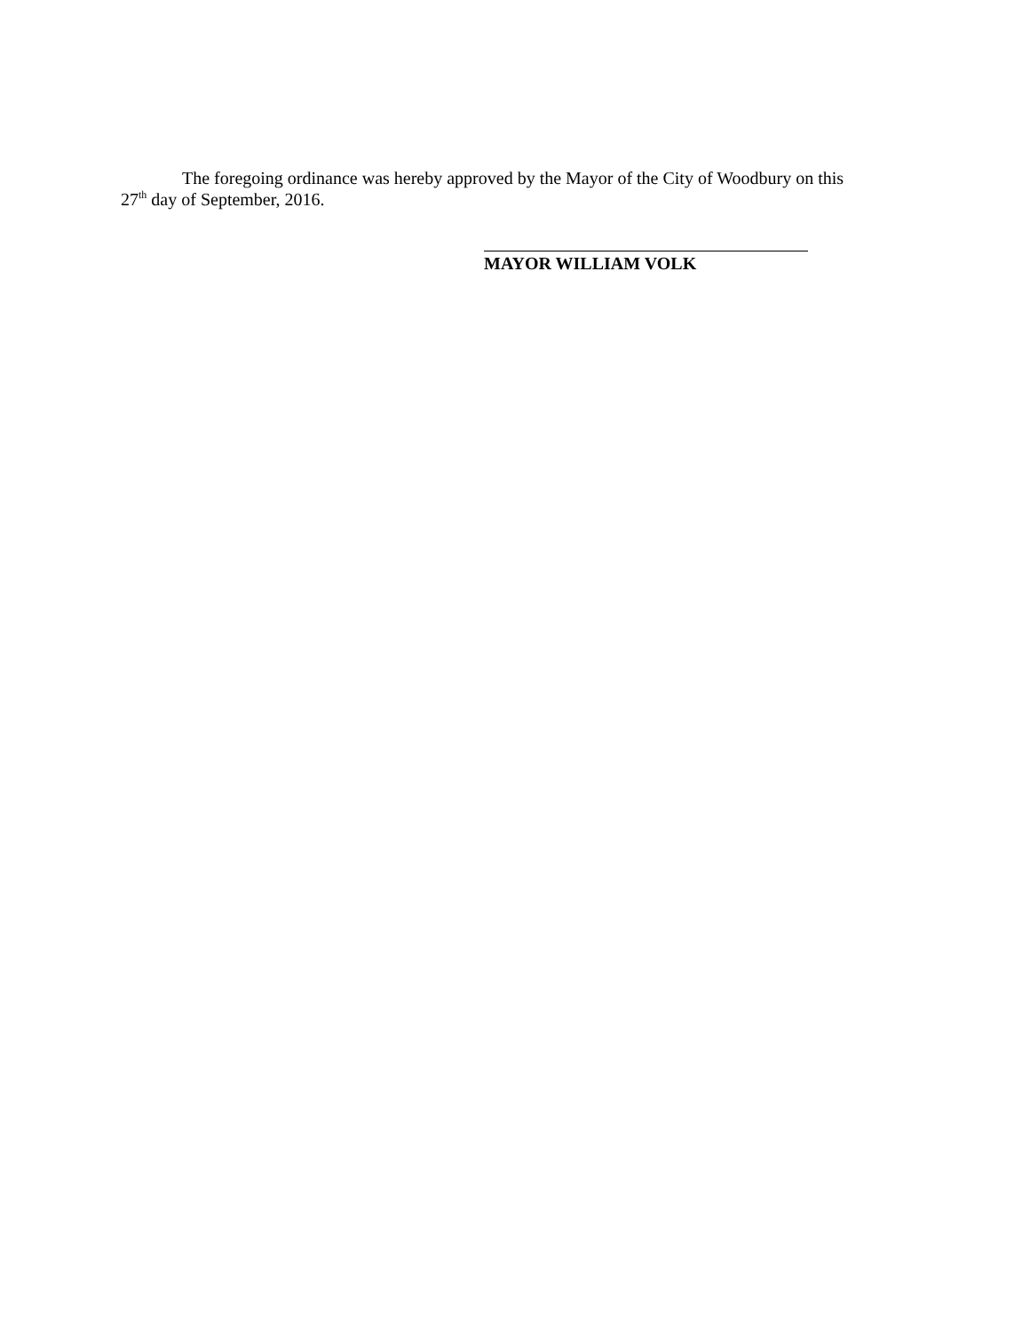The foregoing ordinance was hereby approved by the Mayor of the City of Woodbury on this
27<sup>th</sup> day of September, 2016.
MAYOR WILLIAM VOLK